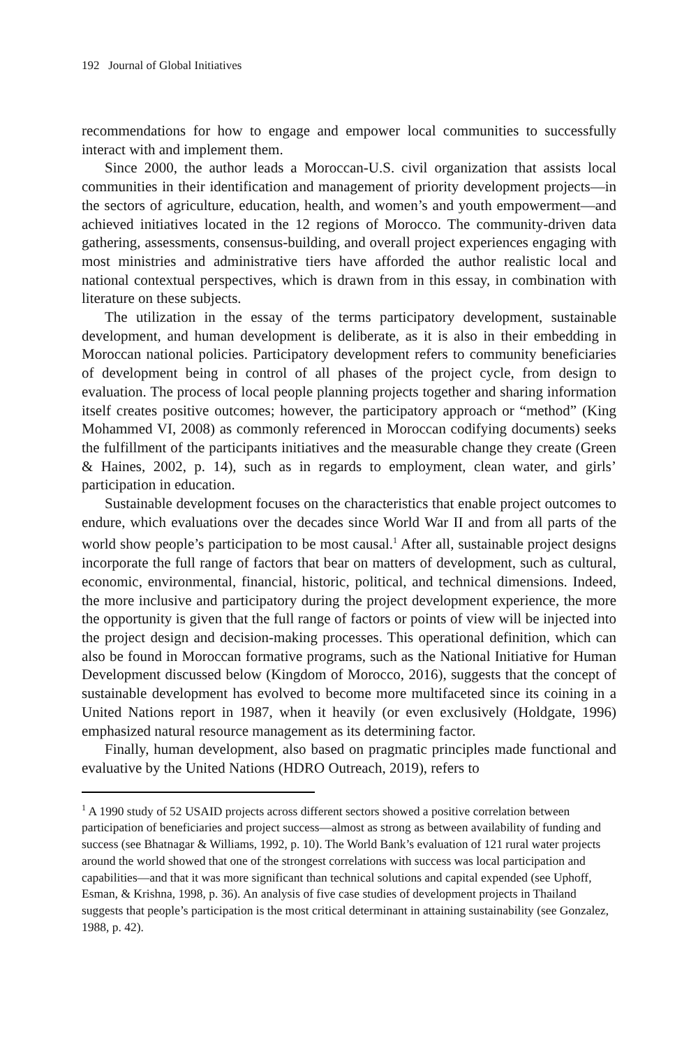192 Journal of Global Initiatives
recommendations for how to engage and empower local communities to successfully interact with and implement them.
Since 2000, the author leads a Moroccan-U.S. civil organization that assists local communities in their identification and management of priority development projects—in the sectors of agriculture, education, health, and women’s and youth empowerment—and achieved initiatives located in the 12 regions of Morocco. The community-driven data gathering, assessments, consensus-building, and overall project experiences engaging with most ministries and administrative tiers have afforded the author realistic local and national contextual perspectives, which is drawn from in this essay, in combination with literature on these subjects.
The utilization in the essay of the terms participatory development, sustainable development, and human development is deliberate, as it is also in their embedding in Moroccan national policies. Participatory development refers to community beneficiaries of development being in control of all phases of the project cycle, from design to evaluation. The process of local people planning projects together and sharing information itself creates positive outcomes; however, the participatory approach or “method” (King Mohammed VI, 2008) as commonly referenced in Moroccan codifying documents) seeks the fulfillment of the participants initiatives and the measurable change they create (Green & Haines, 2002, p. 14), such as in regards to employment, clean water, and girls’ participation in education.
Sustainable development focuses on the characteristics that enable project outcomes to endure, which evaluations over the decades since World War II and from all parts of the world show people’s participation to be most causal.<sup>1</sup> After all, sustainable project designs incorporate the full range of factors that bear on matters of development, such as cultural, economic, environmental, financial, historic, political, and technical dimensions. Indeed, the more inclusive and participatory during the project development experience, the more the opportunity is given that the full range of factors or points of view will be injected into the project design and decision-making processes. This operational definition, which can also be found in Moroccan formative programs, such as the National Initiative for Human Development discussed below (Kingdom of Morocco, 2016), suggests that the concept of sustainable development has evolved to become more multifaceted since its coining in a United Nations report in 1987, when it heavily (or even exclusively (Holdgate, 1996) emphasized natural resource management as its determining factor.
Finally, human development, also based on pragmatic principles made functional and evaluative by the United Nations (HDRO Outreach, 2019), refers to
<sup>1</sup> A 1990 study of 52 USAID projects across different sectors showed a positive correlation between participation of beneficiaries and project success—almost as strong as between availability of funding and success (see Bhatnagar & Williams, 1992, p. 10). The World Bank’s evaluation of 121 rural water projects around the world showed that one of the strongest correlations with success was local participation and capabilities—and that it was more significant than technical solutions and capital expended (see Uphoff, Esman, & Krishna, 1998, p. 36). An analysis of five case studies of development projects in Thailand suggests that people’s participation is the most critical determinant in attaining sustainability (see Gonzalez, 1988, p. 42).